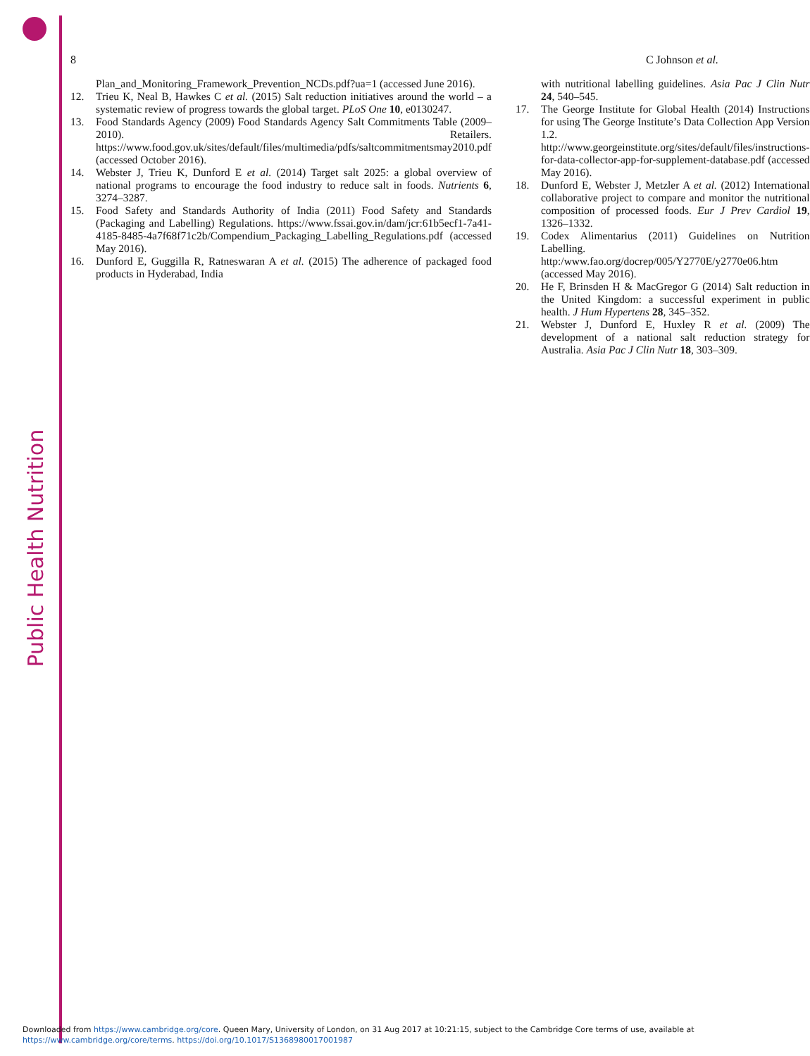Public Health Nutrition
8 C Johnson et al.
Plan_and_Monitoring_Framework_Prevention_NCDs.pdf?ua=1 (accessed June 2016).
12. Trieu K, Neal B, Hawkes C et al. (2015) Salt reduction initiatives around the world – a systematic review of progress towards the global target. PLoS One 10, e0130247.
13. Food Standards Agency (2009) Food Standards Agency Salt Commitments Table (2009–2010). Retailers. https://www.food.gov.uk/sites/default/files/multimedia/pdfs/saltcommitmentsmay2010.pdf (accessed October 2016).
14. Webster J, Trieu K, Dunford E et al. (2014) Target salt 2025: a global overview of national programs to encourage the food industry to reduce salt in foods. Nutrients 6, 3274–3287.
15. Food Safety and Standards Authority of India (2011) Food Safety and Standards (Packaging and Labelling) Regulations. https://www.fssai.gov.in/dam/jcr:61b5ecf1-7a41-4185-8485-4a7f68f71c2b/Compendium_Packaging_Labelling_Regulations.pdf (accessed May 2016).
16. Dunford E, Guggilla R, Ratneswaran A et al. (2015) The adherence of packaged food products in Hyderabad, India
with nutritional labelling guidelines. Asia Pac J Clin Nutr 24, 540–545.
17. The George Institute for Global Health (2014) Instructions for using The George Institute’s Data Collection App Version 1.2. http://www.georgeinstitute.org/sites/default/files/instructions-for-data-collector-app-for-supplement-database.pdf (accessed May 2016).
18. Dunford E, Webster J, Metzler A et al. (2012) International collaborative project to compare and monitor the nutritional composition of processed foods. Eur J Prev Cardiol 19, 1326–1332.
19. Codex Alimentarius (2011) Guidelines on Nutrition Labelling. http:/www.fao.org/docrep/005/Y2770E/y2770e06.htm (accessed May 2016).
20. He F, Brinsden H & MacGregor G (2014) Salt reduction in the United Kingdom: a successful experiment in public health. J Hum Hypertens 28, 345–352.
21. Webster J, Dunford E, Huxley R et al. (2009) The development of a national salt reduction strategy for Australia. Asia Pac J Clin Nutr 18, 303–309.
Downloaded from https://www.cambridge.org/core. Queen Mary, University of London, on 31 Aug 2017 at 10:21:15, subject to the Cambridge Core terms of use, available at
https://www.cambridge.org/core/terms. https://doi.org/10.1017/S1368980017001987